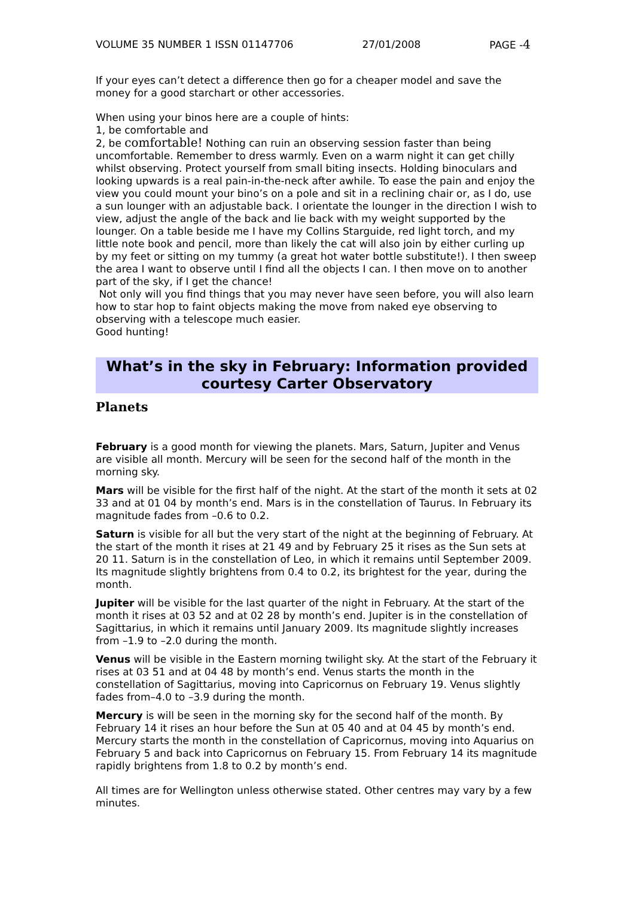VOLUME 35 NUMBER 1 ISSN 01147706 27/01/2008 PAGE -4
If your eyes can’t detect a difference then go for a cheaper model and save the money for a good starchart or other accessories.
When using your binos here are a couple of hints:
1, be comfortable and
2, be comfortable! Nothing can ruin an observing session faster than being uncomfortable. Remember to dress warmly. Even on a warm night it can get chilly whilst observing. Protect yourself from small biting insects. Holding binoculars and looking upwards is a real pain-in-the-neck after awhile. To ease the pain and enjoy the view you could mount your bino’s on a pole and sit in a reclining chair or, as I do, use a sun lounger with an adjustable back. I orientate the lounger in the direction I wish to view, adjust the angle of the back and lie back with my weight supported by the lounger. On a table beside me I have my Collins Starguide, red light torch, and my little note book and pencil, more than likely the cat will also join by either curling up by my feet or sitting on my tummy (a great hot water bottle substitute!). I then sweep the area I want to observe until I find all the objects I can. I then move on to another part of the sky, if I get the chance!
Not only will you find things that you may never have seen before, you will also learn how to star hop to faint objects making the move from naked eye observing to observing with a telescope much easier.
Good hunting!
What’s in the sky in February: Information provided courtesy Carter Observatory
Planets
February is a good month for viewing the planets. Mars, Saturn, Jupiter and Venus are visible all month. Mercury will be seen for the second half of the month in the morning sky.
Mars will be visible for the first half of the night. At the start of the month it sets at 02 33 and at 01 04 by month’s end. Mars is in the constellation of Taurus. In February its magnitude fades from –0.6 to 0.2.
Saturn is visible for all but the very start of the night at the beginning of February. At the start of the month it rises at 21 49 and by February 25 it rises as the Sun sets at 20 11. Saturn is in the constellation of Leo, in which it remains until September 2009. Its magnitude slightly brightens from 0.4 to 0.2, its brightest for the year, during the month.
Jupiter will be visible for the last quarter of the night in February. At the start of the month it rises at 03 52 and at 02 28 by month’s end. Jupiter is in the constellation of Sagittarius, in which it remains until January 2009. Its magnitude slightly increases from –1.9 to –2.0 during the month.
Venus will be visible in the Eastern morning twilight sky. At the start of the February it rises at 03 51 and at 04 48 by month’s end. Venus starts the month in the constellation of Sagittarius, moving into Capricornus on February 19. Venus slightly fades from–4.0 to –3.9 during the month.
Mercury is will be seen in the morning sky for the second half of the month. By February 14 it rises an hour before the Sun at 05 40 and at 04 45 by month’s end. Mercury starts the month in the constellation of Capricornus, moving into Aquarius on February 5 and back into Capricornus on February 15. From February 14 its magnitude rapidly brightens from 1.8 to 0.2 by month’s end.
All times are for Wellington unless otherwise stated. Other centres may vary by a few minutes.